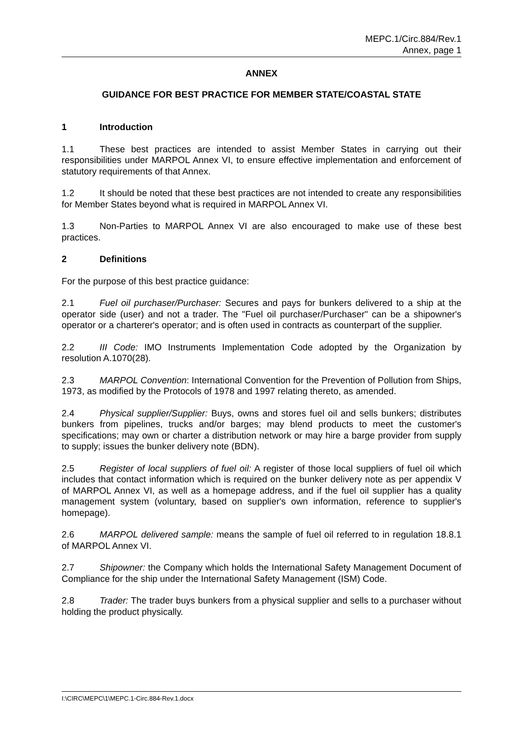MEPC.1/Circ.884/Rev.1
Annex, page 1
ANNEX
GUIDANCE FOR BEST PRACTICE FOR MEMBER STATE/COASTAL STATE
1 Introduction
1.1 These best practices are intended to assist Member States in carrying out their responsibilities under MARPOL Annex VI, to ensure effective implementation and enforcement of statutory requirements of that Annex.
1.2 It should be noted that these best practices are not intended to create any responsibilities for Member States beyond what is required in MARPOL Annex VI.
1.3 Non-Parties to MARPOL Annex VI are also encouraged to make use of these best practices.
2 Definitions
For the purpose of this best practice guidance:
2.1 Fuel oil purchaser/Purchaser: Secures and pays for bunkers delivered to a ship at the operator side (user) and not a trader. The "Fuel oil purchaser/Purchaser" can be a shipowner's operator or a charterer's operator; and is often used in contracts as counterpart of the supplier.
2.2 III Code: IMO Instruments Implementation Code adopted by the Organization by resolution A.1070(28).
2.3 MARPOL Convention: International Convention for the Prevention of Pollution from Ships, 1973, as modified by the Protocols of 1978 and 1997 relating thereto, as amended.
2.4 Physical supplier/Supplier: Buys, owns and stores fuel oil and sells bunkers; distributes bunkers from pipelines, trucks and/or barges; may blend products to meet the customer's specifications; may own or charter a distribution network or may hire a barge provider from supply to supply; issues the bunker delivery note (BDN).
2.5 Register of local suppliers of fuel oil: A register of those local suppliers of fuel oil which includes that contact information which is required on the bunker delivery note as per appendix V of MARPOL Annex VI, as well as a homepage address, and if the fuel oil supplier has a quality management system (voluntary, based on supplier's own information, reference to supplier's homepage).
2.6 MARPOL delivered sample: means the sample of fuel oil referred to in regulation 18.8.1 of MARPOL Annex VI.
2.7 Shipowner: the Company which holds the International Safety Management Document of Compliance for the ship under the International Safety Management (ISM) Code.
2.8 Trader: The trader buys bunkers from a physical supplier and sells to a purchaser without holding the product physically.
I:\CIRC\MEPC\1\MEPC.1-Circ.884-Rev.1.docx